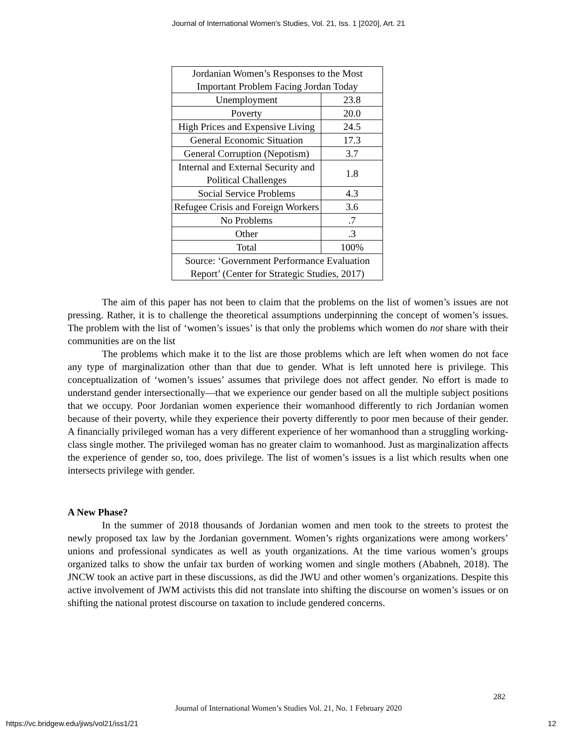Journal of International Women's Studies, Vol. 21, Iss. 1 [2020], Art. 21
| Jordanian Women’s Responses to the Most Important Problem Facing Jordan Today | |
| Unemployment | 23.8 |
| Poverty | 20.0 |
| High Prices and Expensive Living | 24.5 |
| General Economic Situation | 17.3 |
| General Corruption (Nepotism) | 3.7 |
| Internal and External Security and Political Challenges | 1.8 |
| Social Service Problems | 4.3 |
| Refugee Crisis and Foreign Workers | 3.6 |
| No Problems | .7 |
| Other | .3 |
| Total | 100% |
| Source: ‘Government Performance Evaluation Report’ (Center for Strategic Studies, 2017) | |
The aim of this paper has not been to claim that the problems on the list of women’s issues are not pressing. Rather, it is to challenge the theoretical assumptions underpinning the concept of women’s issues. The problem with the list of ‘women’s issues’ is that only the problems which women do not share with their communities are on the list
The problems which make it to the list are those problems which are left when women do not face any type of marginalization other than that due to gender. What is left unnoted here is privilege. This conceptualization of ‘women’s issues’ assumes that privilege does not affect gender. No effort is made to understand gender intersectionally—that we experience our gender based on all the multiple subject positions that we occupy. Poor Jordanian women experience their womanhood differently to rich Jordanian women because of their poverty, while they experience their poverty differently to poor men because of their gender. A financially privileged woman has a very different experience of her womanhood than a struggling working-class single mother. The privileged woman has no greater claim to womanhood. Just as marginalization affects the experience of gender so, too, does privilege. The list of women’s issues is a list which results when one intersects privilege with gender.
A New Phase?
In the summer of 2018 thousands of Jordanian women and men took to the streets to protest the newly proposed tax law by the Jordanian government. Women’s rights organizations were among workers’ unions and professional syndicates as well as youth organizations. At the time various women’s groups organized talks to show the unfair tax burden of working women and single mothers (Ababneh, 2018). The JNCW took an active part in these discussions, as did the JWU and other women’s organizations. Despite this active involvement of JWM activists this did not translate into shifting the discourse on women’s issues or on shifting the national protest discourse on taxation to include gendered concerns.
282
Journal of International Women’s Studies Vol. 21, No. 1 February 2020
https://vc.bridgew.edu/jiws/vol21/iss1/21
12